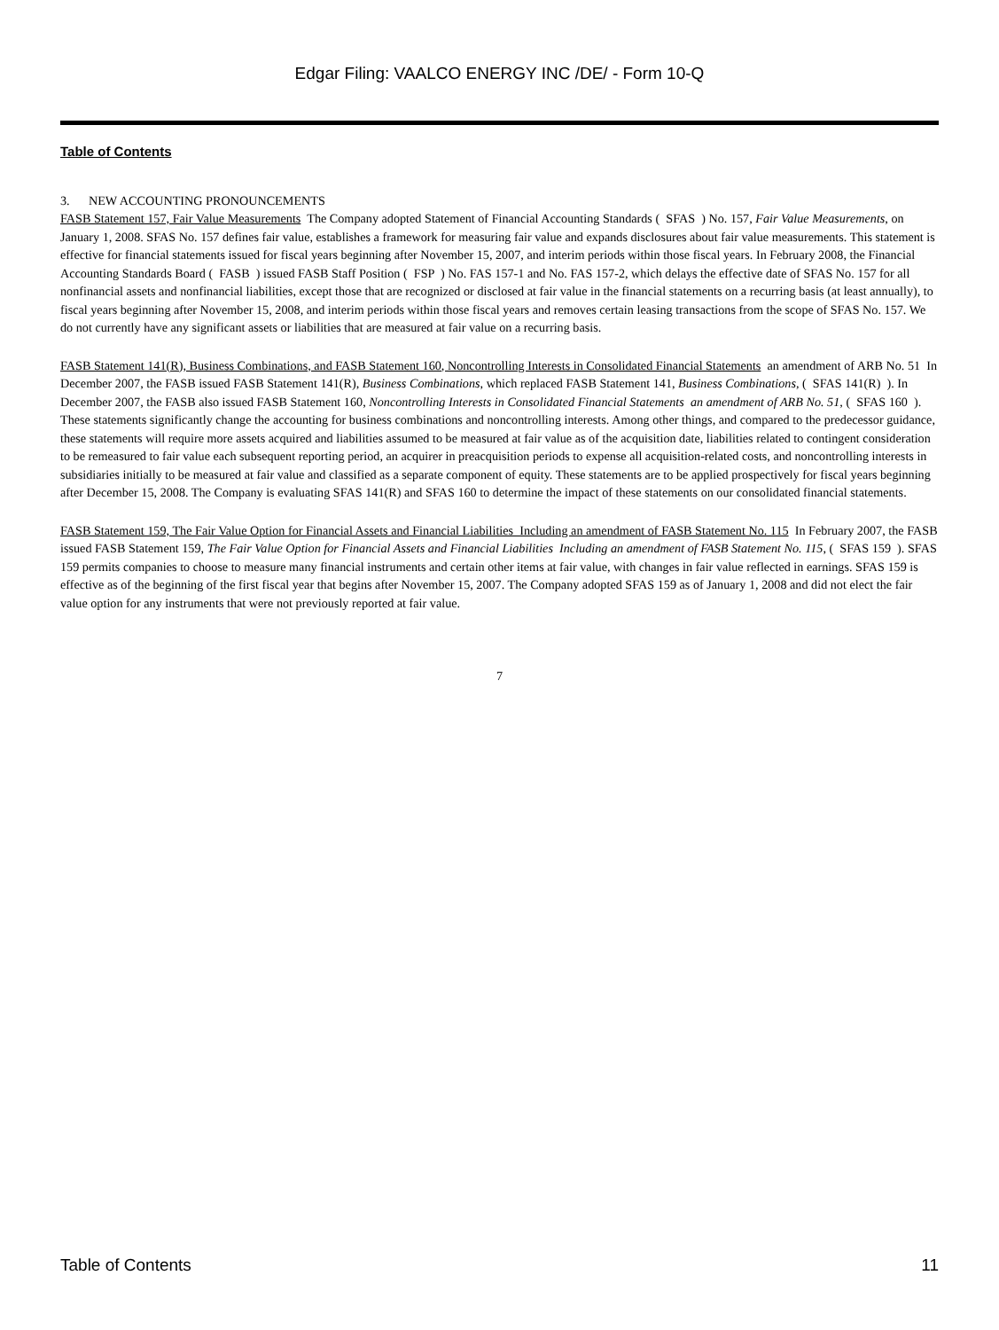Edgar Filing: VAALCO ENERGY INC /DE/ - Form 10-Q
Table of Contents
3. NEW ACCOUNTING PRONOUNCEMENTS
FASB Statement 157, Fair Value Measurements The Company adopted Statement of Financial Accounting Standards ( SFAS ) No. 157, Fair Value Measurements, on January 1, 2008. SFAS No. 157 defines fair value, establishes a framework for measuring fair value and expands disclosures about fair value measurements. This statement is effective for financial statements issued for fiscal years beginning after November 15, 2007, and interim periods within those fiscal years. In February 2008, the Financial Accounting Standards Board ( FASB ) issued FASB Staff Position ( FSP ) No. FAS 157-1 and No. FAS 157-2, which delays the effective date of SFAS No. 157 for all nonfinancial assets and nonfinancial liabilities, except those that are recognized or disclosed at fair value in the financial statements on a recurring basis (at least annually), to fiscal years beginning after November 15, 2008, and interim periods within those fiscal years and removes certain leasing transactions from the scope of SFAS No. 157. We do not currently have any significant assets or liabilities that are measured at fair value on a recurring basis.
FASB Statement 141(R), Business Combinations, and FASB Statement 160, Noncontrolling Interests in Consolidated Financial Statements an amendment of ARB No. 51 In December 2007, the FASB issued FASB Statement 141(R), Business Combinations, which replaced FASB Statement 141, Business Combinations, ( SFAS 141(R) ). In December 2007, the FASB also issued FASB Statement 160, Noncontrolling Interests in Consolidated Financial Statements an amendment of ARB No. 51, ( SFAS 160 ). These statements significantly change the accounting for business combinations and noncontrolling interests. Among other things, and compared to the predecessor guidance, these statements will require more assets acquired and liabilities assumed to be measured at fair value as of the acquisition date, liabilities related to contingent consideration to be remeasured to fair value each subsequent reporting period, an acquirer in preacquisition periods to expense all acquisition-related costs, and noncontrolling interests in subsidiaries initially to be measured at fair value and classified as a separate component of equity. These statements are to be applied prospectively for fiscal years beginning after December 15, 2008. The Company is evaluating SFAS 141(R) and SFAS 160 to determine the impact of these statements on our consolidated financial statements.
FASB Statement 159, The Fair Value Option for Financial Assets and Financial Liabilities Including an amendment of FASB Statement No. 115 In February 2007, the FASB issued FASB Statement 159, The Fair Value Option for Financial Assets and Financial Liabilities Including an amendment of FASB Statement No. 115, ( SFAS 159 ). SFAS 159 permits companies to choose to measure many financial instruments and certain other items at fair value, with changes in fair value reflected in earnings. SFAS 159 is effective as of the beginning of the first fiscal year that begins after November 15, 2007. The Company adopted SFAS 159 as of January 1, 2008 and did not elect the fair value option for any instruments that were not previously reported at fair value.
7
Table of Contents 11